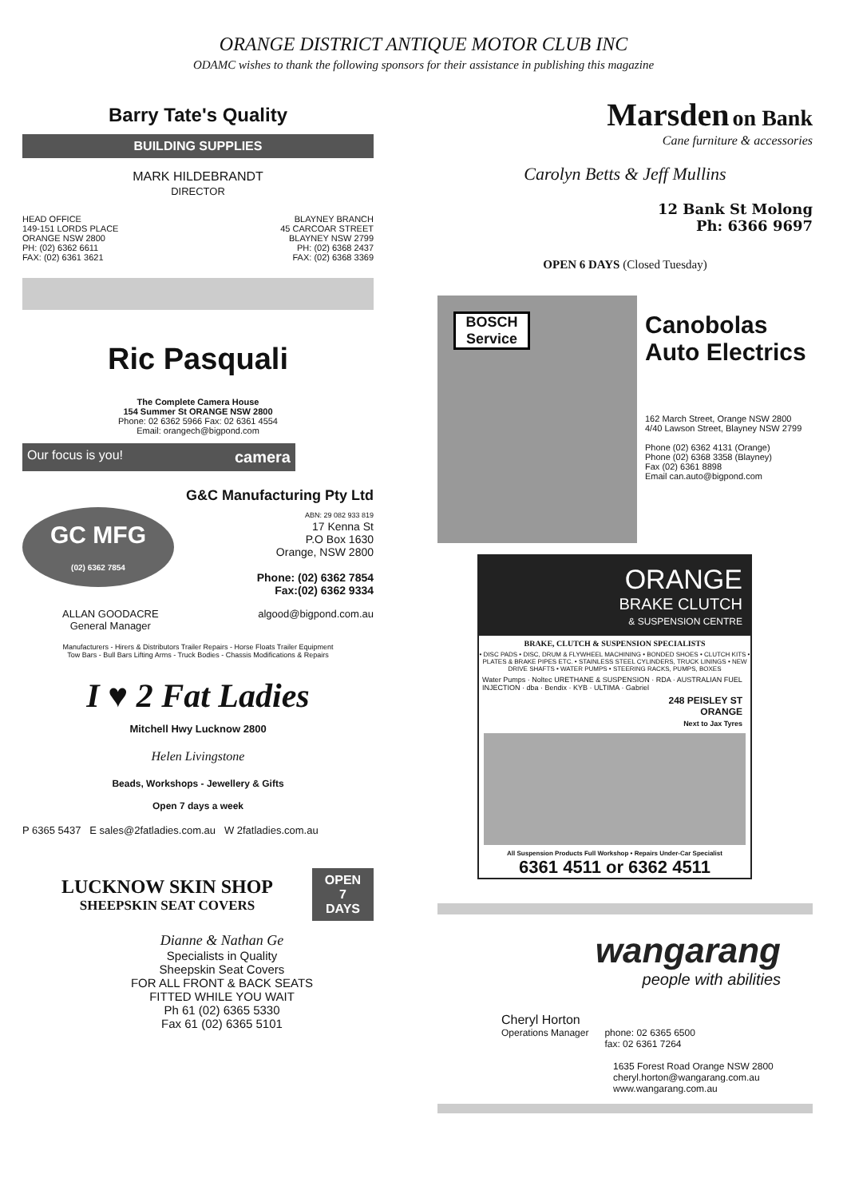ORANGE DISTRICT ANTIQUE MOTOR CLUB INC
ODAMC wishes to thank the following sponsors for their assistance in publishing this magazine
Barry Tate's Quality
BUILDING SUPPLIES
MARK HILDEBRANDT
DIRECTOR
HEAD OFFICE
149-151 LORDS PLACE
ORANGE NSW 2800
PH: (02) 6362 6611
FAX: (02) 6361 3621
BLAYNEY BRANCH
45 CARCOAR STREET
BLAYNEY NSW 2799
PH: (02) 6368 2437
FAX: (02) 6368 3369
Ric Pasquali
The Complete Camera House
154 Summer St ORANGE NSW 2800
Phone: 02 6362 5966 Fax: 02 6361 4554
Email: orangech@bigpond.com
Our focus is you! camera
G&C Manufacturing Pty Ltd
GC MFG
(02) 6362 7854
ABN: 29 082 933 819
17 Kenna St
P.O Box 1630
Orange, NSW 2800
Phone: (02) 6362 7854
Fax:(02) 6362 9334
ALLAN GOODACRE
General Manager
algood@bigpond.com.au
Manufacturers - Hirers & Distributors Trailer Repairs - Horse Floats Trailer Equipment
Tow Bars - Bull Bars Lifting Arms - Truck Bodies - Chassis Modifications & Repairs
I ♥ 2 Fat Ladies
Mitchell Hwy Lucknow 2800
Helen Livingstone
Beads, Workshops - Jewellery & Gifts
Open 7 days a week
P 6365 5437 E sales@2fatladies.com.au W 2fatladies.com.au
LUCKNOW SKIN SHOP
SHEEPSKIN SEAT COVERS
OPEN
7
DAYS
Dianne & Nathan Ge
Specialists in Quality
Sheepskin Seat Covers
FOR ALL FRONT & BACK SEATS
FITTED WHILE YOU WAIT
Ph 61 (02) 6365 5330
Fax 61 (02) 6365 5101
Marsden on Bank
Cane furniture & accessories
Carolyn Betts & Jeff Mullins
12 Bank St Molong
Ph: 6366 9697
OPEN 6 DAYS (Closed Tuesday)
BOSCH Service
Canobolas
Auto Electrics
162 March Street, Orange NSW 2800
4/40 Lawson Street, Blayney NSW 2799
Phone (02) 6362 4131 (Orange)
Phone (02) 6368 3358 (Blayney)
Fax (02) 6361 8898
Email can.auto@bigpond.com
ORANGE
BRAKE CLUTCH
& SUSPENSION CENTRE
BRAKE, CLUTCH & SUSPENSION SPECIALISTS
• DISC PADS • DISC, DRUM & FLYWHEEL MACHINING • BONDED SHOES • CLUTCH KITS • PLATES & BRAKE PIPES ETC. • STAINLESS STEEL CYLINDERS, TRUCK LININGS • NEW DRIVE SHAFTS • WATER PUMPS • STEERING RACKS, PUMPS, BOXES
Water Pumps · Noltec URETHANE & SUSPENSION · RDA · AUSTRALIAN FUEL INJECTION · dba · Bendix · KYB · ULTIMA · Gabriel
248 PEISLEY ST
ORANGE
Next to Jax Tyres
All Suspension Products Full Workshop • Repairs Under-Car Specialist
6361 4511 or 6362 4511
wangarang
people with abilities
Cheryl Horton
Operations Manager phone: 02 6365 6500
fax: 02 6361 7264
1635 Forest Road Orange NSW 2800
cheryl.horton@wangarang.com.au
www.wangarang.com.au